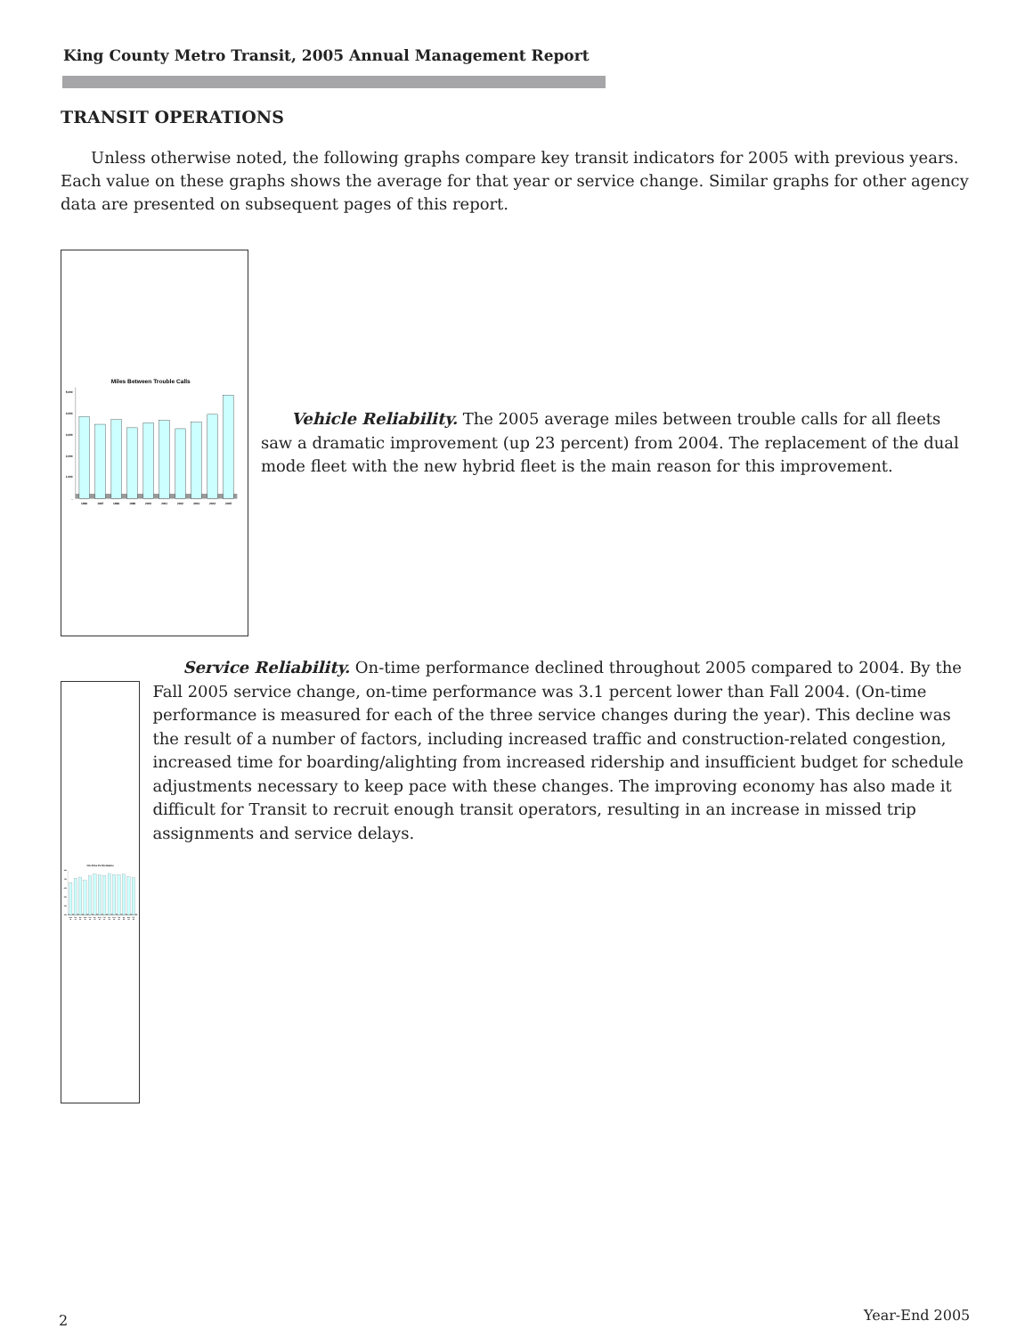King County Metro Transit, 2005 Annual Management Report
TRANSIT OPERATIONS
Unless otherwise noted, the following graphs compare key transit indicators for 2005 with previous years. Each value on these graphs shows the average for that year or service change. Similar graphs for other agency data are presented on subsequent pages of this report.
Miles Between Trouble Calls
5,000
4,000
3,000
2,000
1,000
-
1996
1997
1998
1999
2000
2001
2002
2003
2004
2005
Vehicle Reliability. The 2005 average miles between trouble calls for all fleets saw a dramatic improvement (up 23 percent) from 2004. The replacement of the dual mode fleet with the new hybrid fleet is the main reason for this improvement.
On-Time Performance
85%
75%
65%
55%
45%
35%
Sum
Fall
Spr
Sum
Fall
Spr
Sum
Fall
Spr
Sum
Fall
Spr
Sum
Fall
01
01
02
02
02
03
03
03
04
04
04
05
05
05
Service Reliability. On-time performance declined throughout 2005 compared to 2004. By the Fall 2005 service change, on-time performance was 3.1 percent lower than Fall 2004. (On-time performance is measured for each of the three service changes during the year). This decline was the result of a number of factors, including increased traffic and construction-related congestion, increased time for boarding/alighting from increased ridership and insufficient budget for schedule adjustments necessary to keep pace with these changes. The improving economy has also made it difficult for Transit to recruit enough transit operators, resulting in an increase in missed trip assignments and service delays.
2 Year-End 2005